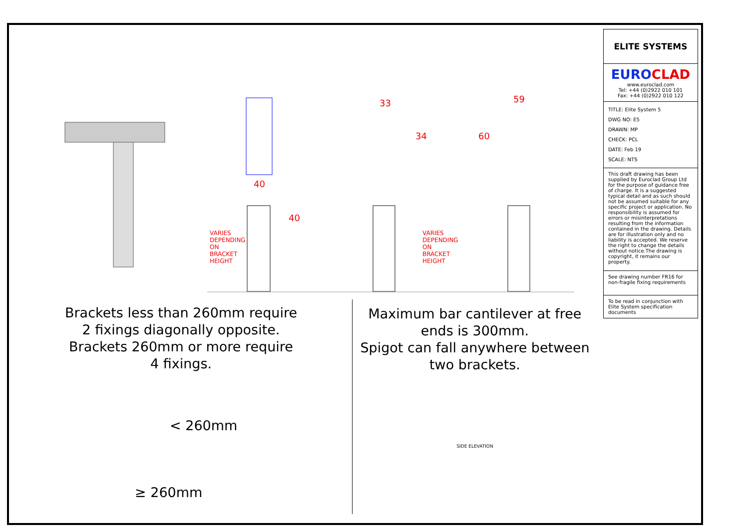33 59
34 60
40
40
VARIES DEPENDING ON BRACKET HEIGHT VARIES DEPENDING ON BRACKET HEIGHT
Brackets less than 260mm require
2 fixings diagonally opposite.
Brackets 260mm or more require
4 fixings.
< 260mm
≥ 260mm
Maximum bar cantilever at free
ends is 300mm.
Spigot can fall anywhere between
two brackets.
SIDE ELEVATION
ELITE SYSTEMS
EURO CLAD
www.euroclad.com
Tel: +44 (0)2922 010 101
Fax: +44 (0)2922 010 122
TITLE: Elite System 5
DWG NO: E5
DRAWN: MP
CHECK: PCL
DATE: Feb 19
SCALE: NTS
This draft drawing has been supplied by Euroclad Group Ltd for the purpose of guidance free of charge. It is a suggested typical detail and as such should not be assumed suitable for any specific project or application. No responsibility is assumed for errors or misinterpretations resulting from the information contained in the drawing. Details are for illustration only and no liability is accepted. We reserve the right to change the details without notice.The drawing is copyright, it remains our property.
See drawing number FR16 for non-fragile fixing requirements
To be read in conjunction with Elite System specification documents